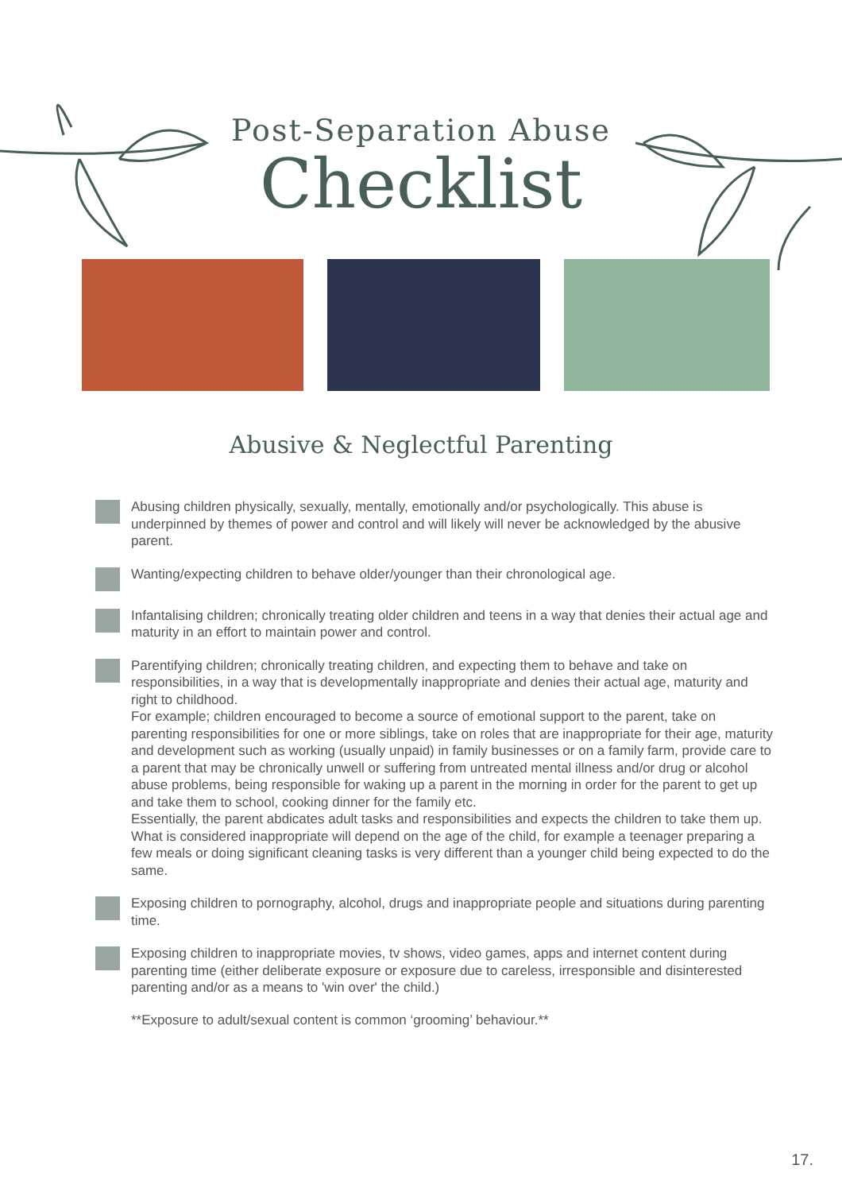Post-Separation Abuse
Checklist
Abusive & Neglectful Parenting
Abusing children physically, sexually, mentally, emotionally and/or psychologically. This abuse is underpinned by themes of power and control and will likely will never be acknowledged by the abusive parent.
Wanting/expecting children to behave older/younger than their chronological age.
Infantalising children; chronically treating older children and teens in a way that denies their actual age and maturity in an effort to maintain power and control.
Parentifying children; chronically treating children, and expecting them to behave and take on responsibilities, in a way that is developmentally inappropriate and denies their actual age, maturity and right to childhood.
For example; children encouraged to become a source of emotional support to the parent, take on parenting responsibilities for one or more siblings, take on roles that are inappropriate for their age, maturity and development such as working (usually unpaid) in family businesses or on a family farm, provide care to a parent that may be chronically unwell or suffering from untreated mental illness and/or drug or alcohol abuse problems, being responsible for waking up a parent in the morning in order for the parent to get up and take them to school, cooking dinner for the family etc.
Essentially, the parent abdicates adult tasks and responsibilities and expects the children to take them up. What is considered inappropriate will depend on the age of the child, for example a teenager preparing a few meals or doing significant cleaning tasks is very different than a younger child being expected to do the same.
Exposing children to pornography, alcohol, drugs and inappropriate people and situations during parenting time.
Exposing children to inappropriate movies, tv shows, video games, apps and internet content during parenting time (either deliberate exposure or exposure due to careless, irresponsible and disinterested parenting and/or as a means to 'win over' the child.)
**Exposure to adult/sexual content is common ‘grooming’ behaviour.**
17.